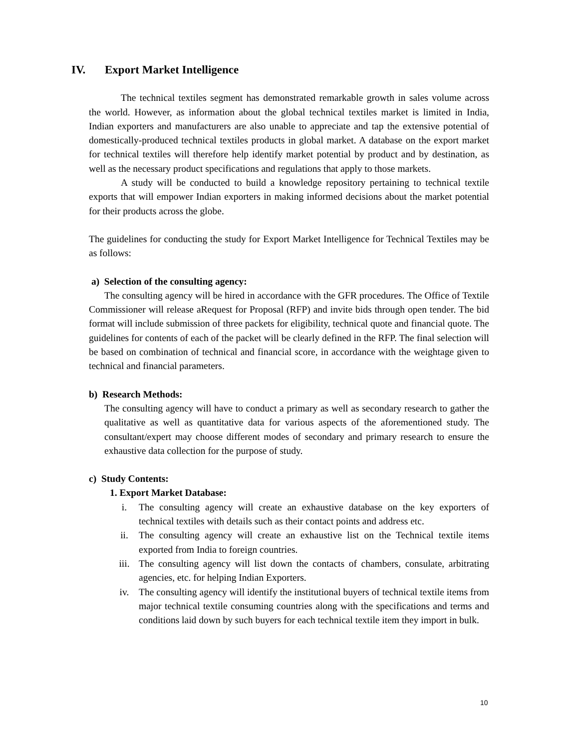IV. Export Market Intelligence
The technical textiles segment has demonstrated remarkable growth in sales volume across the world. However, as information about the global technical textiles market is limited in India, Indian exporters and manufacturers are also unable to appreciate and tap the extensive potential of domestically-produced technical textiles products in global market. A database on the export market for technical textiles will therefore help identify market potential by product and by destination, as well as the necessary product specifications and regulations that apply to those markets.
A study will be conducted to build a knowledge repository pertaining to technical textile exports that will empower Indian exporters in making informed decisions about the market potential for their products across the globe.
The guidelines for conducting the study for Export Market Intelligence for Technical Textiles may be as follows:
a) Selection of the consulting agency:
The consulting agency will be hired in accordance with the GFR procedures. The Office of Textile Commissioner will release aRequest for Proposal (RFP) and invite bids through open tender. The bid format will include submission of three packets for eligibility, technical quote and financial quote. The guidelines for contents of each of the packet will be clearly defined in the RFP. The final selection will be based on combination of technical and financial score, in accordance with the weightage given to technical and financial parameters.
b) Research Methods:
The consulting agency will have to conduct a primary as well as secondary research to gather the qualitative as well as quantitative data for various aspects of the aforementioned study. The consultant/expert may choose different modes of secondary and primary research to ensure the exhaustive data collection for the purpose of study.
c) Study Contents:
1. Export Market Database:
i. The consulting agency will create an exhaustive database on the key exporters of technical textiles with details such as their contact points and address etc.
ii. The consulting agency will create an exhaustive list on the Technical textile items exported from India to foreign countries.
iii. The consulting agency will list down the contacts of chambers, consulate, arbitrating agencies, etc. for helping Indian Exporters.
iv. The consulting agency will identify the institutional buyers of technical textile items from major technical textile consuming countries along with the specifications and terms and conditions laid down by such buyers for each technical textile item they import in bulk.
10